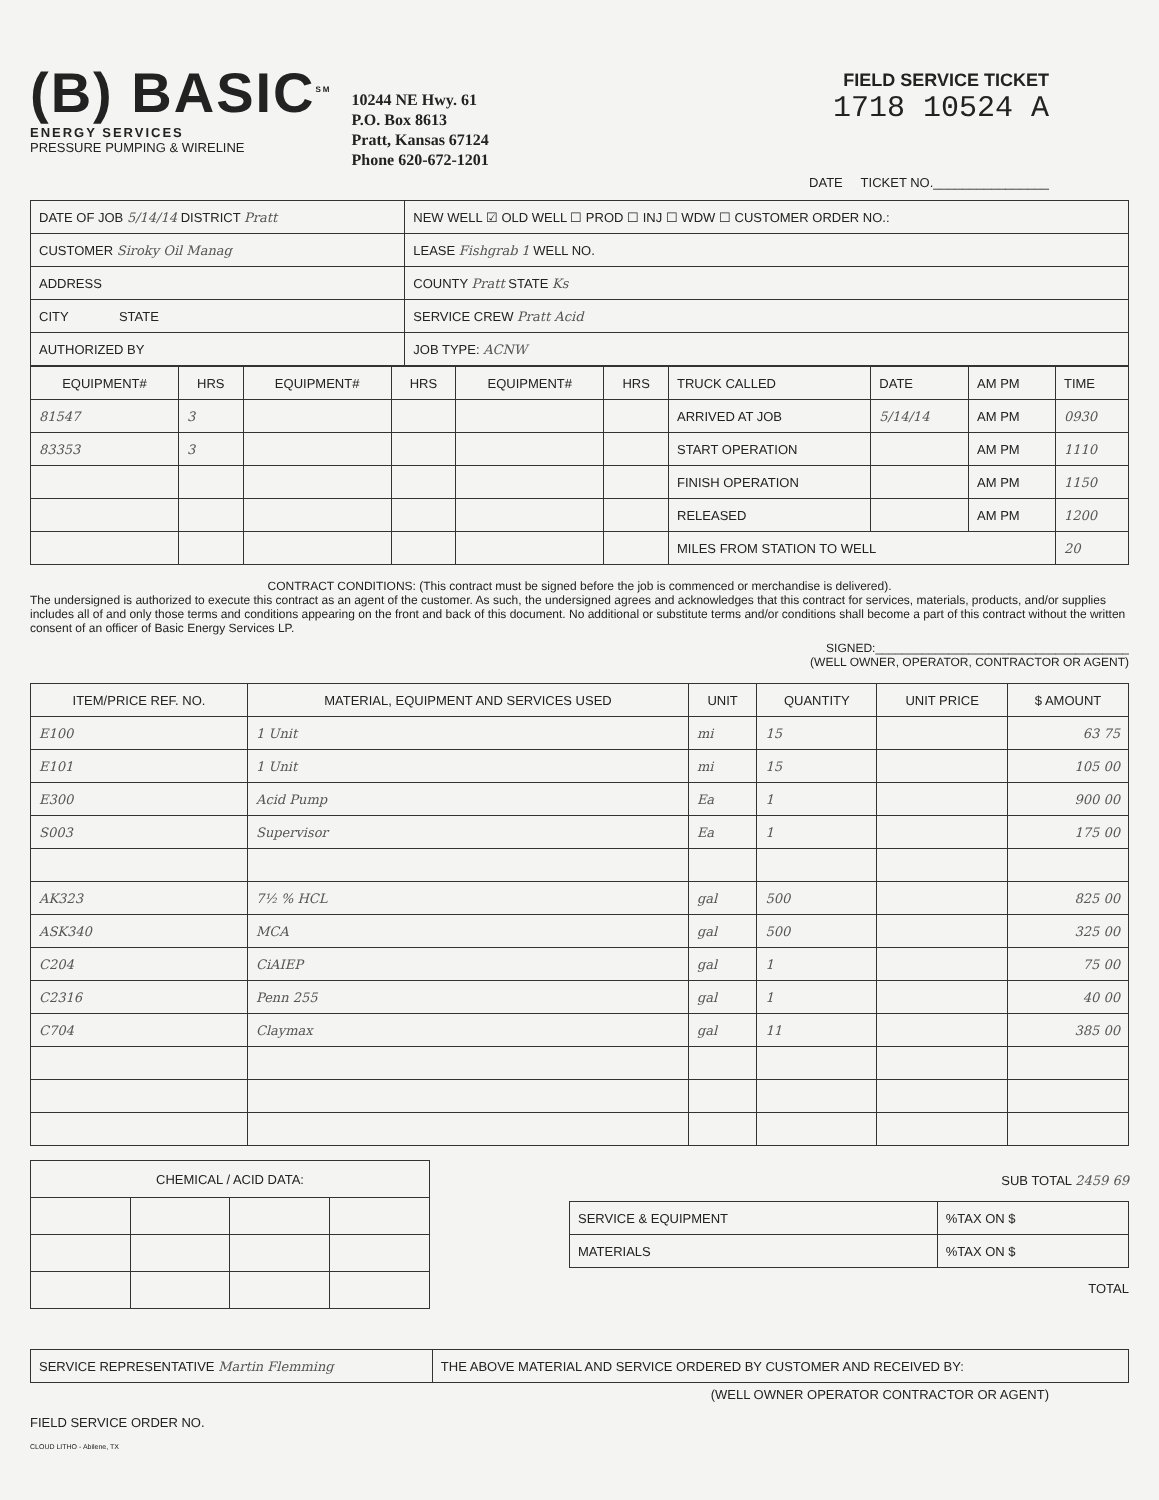(B) BASIC<sup>SM</sup>
ENERGY SERVICES
PRESSURE PUMPING & WIRELINE
10244 NE Hwy. 61
P.O. Box 8613
Pratt, Kansas 67124
Phone 620-672-1201
FIELD SERVICE TICKET
1718 10524 A
DATE TICKET NO.________________
| DATE OF JOB 5/14/14 DISTRICT Pratt | NEW WELL ☑ OLD WELL ☐ PROD ☐ INJ ☐ WDW ☐ CUSTOMER ORDER NO.: |
| CUSTOMER Siroky Oil Manag | LEASE Fishgrab 1 WELL NO. |
| ADDRESS | COUNTY Pratt STATE Ks |
| CITY STATE | SERVICE CREW Pratt Acid |
| AUTHORIZED BY | JOB TYPE: ACNW |
| EQUIPMENT# | HRS | EQUIPMENT# | HRS | EQUIPMENT# | HRS | TRUCK CALLED | DATE | AM PM | TIME |
| 81547 | 3 | | | | | ARRIVED AT JOB | 5/14/14 | AM PM | 0930 |
| 83353 | 3 | | | | | START OPERATION | | AM PM | 1110 |
| | | | | | | FINISH OPERATION | | AM PM | 1150 |
| | | | | | | RELEASED | | AM PM | 1200 |
| | | | | | | MILES FROM STATION TO WELL | | | 20 |
CONTRACT CONDITIONS: (This contract must be signed before the job is commenced or merchandise is delivered).
The undersigned is authorized to execute this contract as an agent of the customer. As such, the undersigned agrees and acknowledges that this contract for services, materials, products, and/or supplies includes all of and only those terms and conditions appearing on the front and back of this document. No additional or substitute terms and/or conditions shall become a part of this contract without the written consent of an officer of Basic Energy Services LP.
SIGNED:______________________________________
(WELL OWNER, OPERATOR, CONTRACTOR OR AGENT)
| ITEM/PRICE REF. NO. | MATERIAL, EQUIPMENT AND SERVICES USED | UNIT | QUANTITY | UNIT PRICE | $ AMOUNT |
| --- | --- | --- | --- | --- | --- |
| E100 | 1 Unit | mi | 15 | | 63 75 |
| E101 | 1 Unit | mi | 15 | | 105 00 |
| E300 | Acid Pump | Ea | 1 | | 900 00 |
| S003 | Supervisor | Ea | 1 | | 175 00 |
| AK323 | 7½ % HCL | gal | 500 | | 825 00 |
| ASK340 | MCA | gal | 500 | | 325 00 |
| C204 | CiAIEP | gal | 1 | | 75 00 |
| C2316 | Penn 255 | gal | 1 | | 40 00 |
| C704 | Claymax | gal | 11 | | 385 00 |
| CHEMICAL / ACID DATA: | | | |
SUB TOTAL 2459 69
| SERVICE & EQUIPMENT | %TAX ON $ |
| MATERIALS | %TAX ON $ |
TOTAL
| SERVICE REPRESENTATIVE Martin Flemming | THE ABOVE MATERIAL AND SERVICE ORDERED BY CUSTOMER AND RECEIVED BY: |
(WELL OWNER OPERATOR CONTRACTOR OR AGENT)
FIELD SERVICE ORDER NO.
CLOUD LITHO - Abilene, TX